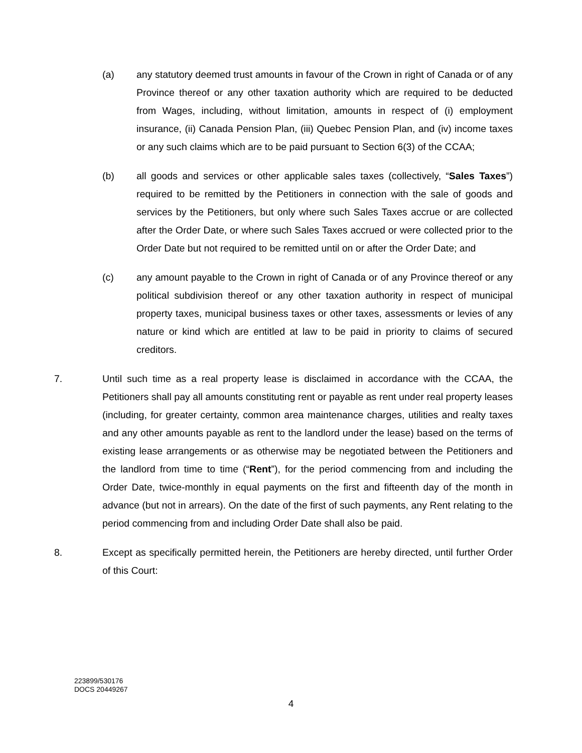(a) any statutory deemed trust amounts in favour of the Crown in right of Canada or of any Province thereof or any other taxation authority which are required to be deducted from Wages, including, without limitation, amounts in respect of (i) employment insurance, (ii) Canada Pension Plan, (iii) Quebec Pension Plan, and (iv) income taxes or any such claims which are to be paid pursuant to Section 6(3) of the CCAA;
(b) all goods and services or other applicable sales taxes (collectively, “Sales Taxes”) required to be remitted by the Petitioners in connection with the sale of goods and services by the Petitioners, but only where such Sales Taxes accrue or are collected after the Order Date, or where such Sales Taxes accrued or were collected prior to the Order Date but not required to be remitted until on or after the Order Date; and
(c) any amount payable to the Crown in right of Canada or of any Province thereof or any political subdivision thereof or any other taxation authority in respect of municipal property taxes, municipal business taxes or other taxes, assessments or levies of any nature or kind which are entitled at law to be paid in priority to claims of secured creditors.
7. Until such time as a real property lease is disclaimed in accordance with the CCAA, the Petitioners shall pay all amounts constituting rent or payable as rent under real property leases (including, for greater certainty, common area maintenance charges, utilities and realty taxes and any other amounts payable as rent to the landlord under the lease) based on the terms of existing lease arrangements or as otherwise may be negotiated between the Petitioners and the landlord from time to time (“Rent”), for the period commencing from and including the Order Date, twice-monthly in equal payments on the first and fifteenth day of the month in advance (but not in arrears). On the date of the first of such payments, any Rent relating to the period commencing from and including Order Date shall also be paid.
8. Except as specifically permitted herein, the Petitioners are hereby directed, until further Order of this Court:
223899/530176
DOCS 20449267
4